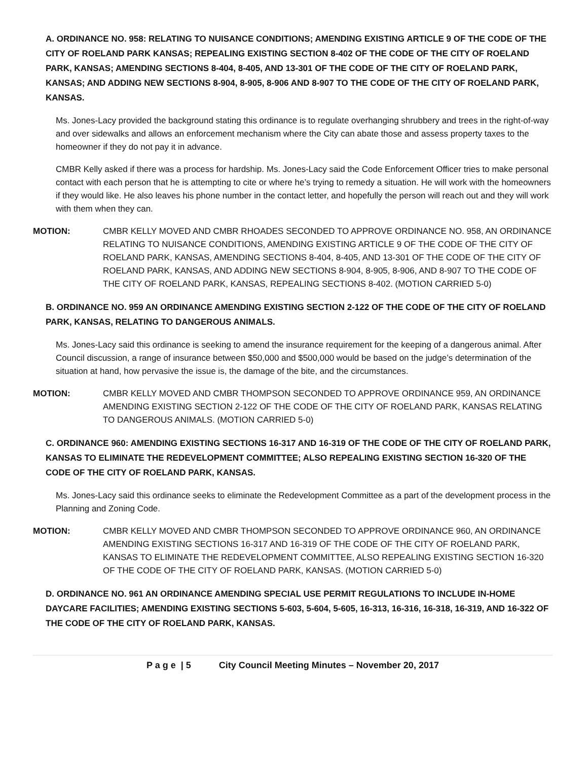A. ORDINANCE NO. 958: RELATING TO NUISANCE CONDITIONS; AMENDING EXISTING ARTICLE 9 OF THE CODE OF THE CITY OF ROELAND PARK KANSAS; REPEALING EXISTING SECTION 8-402 OF THE CODE OF THE CITY OF ROELAND PARK, KANSAS; AMENDING SECTIONS 8-404, 8-405, AND 13-301 OF THE CODE OF THE CITY OF ROELAND PARK, KANSAS; AND ADDING NEW SECTIONS 8-904, 8-905, 8-906 AND 8-907 TO THE CODE OF THE CITY OF ROELAND PARK, KANSAS.
Ms. Jones-Lacy provided the background stating this ordinance is to regulate overhanging shrubbery and trees in the right-of-way and over sidewalks and allows an enforcement mechanism where the City can abate those and assess property taxes to the homeowner if they do not pay it in advance.
CMBR Kelly asked if there was a process for hardship. Ms. Jones-Lacy said the Code Enforcement Officer tries to make personal contact with each person that he is attempting to cite or where he’s trying to remedy a situation. He will work with the homeowners if they would like. He also leaves his phone number in the contact letter, and hopefully the person will reach out and they will work with them when they can.
MOTION: CMBR KELLY MOVED AND CMBR RHOADES SECONDED TO APPROVE ORDINANCE NO. 958, AN ORDINANCE RELATING TO NUISANCE CONDITIONS, AMENDING EXISTING ARTICLE 9 OF THE CODE OF THE CITY OF ROELAND PARK, KANSAS, AMENDING SECTIONS 8-404, 8-405, AND 13-301 OF THE CODE OF THE CITY OF ROELAND PARK, KANSAS, AND ADDING NEW SECTIONS 8-904, 8-905, 8-906, AND 8-907 TO THE CODE OF THE CITY OF ROELAND PARK, KANSAS, REPEALING SECTIONS 8-402. (MOTION CARRIED 5-0)
B. ORDINANCE NO. 959 AN ORDINANCE AMENDING EXISTING SECTION 2-122 OF THE CODE OF THE CITY OF ROELAND PARK, KANSAS, RELATING TO DANGEROUS ANIMALS.
Ms. Jones-Lacy said this ordinance is seeking to amend the insurance requirement for the keeping of a dangerous animal. After Council discussion, a range of insurance between $50,000 and $500,000 would be based on the judge’s determination of the situation at hand, how pervasive the issue is, the damage of the bite, and the circumstances.
MOTION: CMBR KELLY MOVED AND CMBR THOMPSON SECONDED TO APPROVE ORDINANCE 959, AN ORDINANCE AMENDING EXISTING SECTION 2-122 OF THE CODE OF THE CITY OF ROELAND PARK, KANSAS RELATING TO DANGEROUS ANIMALS. (MOTION CARRIED 5-0)
C. ORDINANCE 960: AMENDING EXISTING SECTIONS 16-317 AND 16-319 OF THE CODE OF THE CITY OF ROELAND PARK, KANSAS TO ELIMINATE THE REDEVELOPMENT COMMITTEE; ALSO REPEALING EXISTING SECTION 16-320 OF THE CODE OF THE CITY OF ROELAND PARK, KANSAS.
Ms. Jones-Lacy said this ordinance seeks to eliminate the Redevelopment Committee as a part of the development process in the Planning and Zoning Code.
MOTION: CMBR KELLY MOVED AND CMBR THOMPSON SECONDED TO APPROVE ORDINANCE 960, AN ORDINANCE AMENDING EXISTING SECTIONS 16-317 AND 16-319 OF THE CODE OF THE CITY OF ROELAND PARK, KANSAS TO ELIMINATE THE REDEVELOPMENT COMMITTEE, ALSO REPEALING EXISTING SECTION 16-320 OF THE CODE OF THE CITY OF ROELAND PARK, KANSAS. (MOTION CARRIED 5-0)
D. ORDINANCE NO. 961 AN ORDINANCE AMENDING SPECIAL USE PERMIT REGULATIONS TO INCLUDE IN-HOME DAYCARE FACILITIES; AMENDING EXISTING SECTIONS 5-603, 5-604, 5-605, 16-313, 16-316, 16-318, 16-319, AND 16-322 OF THE CODE OF THE CITY OF ROELAND PARK, KANSAS.
P a g e | 5 City Council Meeting Minutes – November 20, 2017